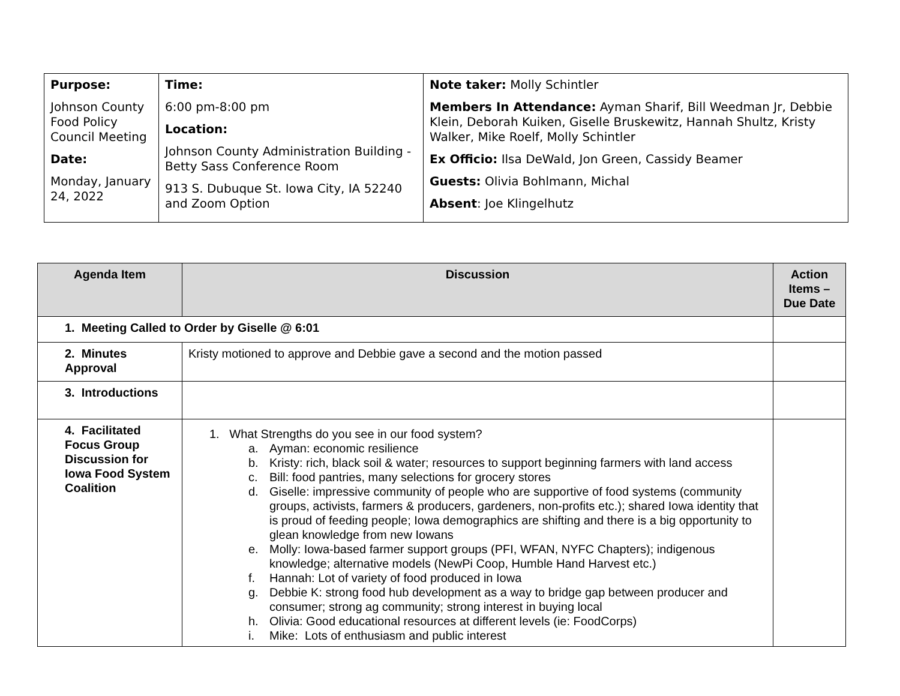| Purpose: Johnson County Food Policy Council Meeting Date: Monday, January 24, 2022 | Time: 6:00 pm-8:00 pm Location: Johnson County Administration Building - Betty Sass Conference Room 913 S. Dubuque St. Iowa City, IA 52240 and Zoom Option | Note taker: Molly Schintler Members In Attendance: Ayman Sharif, Bill Weedman Jr, Debbie Klein, Deborah Kuiken, Giselle Bruskewitz, Hannah Shultz, Kristy Walker, Mike Roelf, Molly Schintler Ex Officio: Ilsa DeWald, Jon Green, Cassidy Beamer Guests: Olivia Bohlmann, Michal Absent : Joe Klingelhutz |
| Agenda Item | Discussion | Action Items – Due Date |
| --- | --- | --- |
| 1. Meeting Called to Order by Giselle @ 6:01 | | |
| 2. Minutes Approval | Kristy motioned to approve and Debbie gave a second and the motion passed | |
| 3. Introductions | | |
| 4. Facilitated Focus Group Discussion for Iowa Food System Coalition | 1. What Strengths do you see in our food system? a. Ayman: economic resilience b. Kristy: rich, black soil & water; resources to support beginning farmers with land access c. Bill: food pantries, many selections for grocery stores d. Giselle: impressive community of people who are supportive of food systems (community groups, activists, farmers & producers, gardeners, non-profits etc.); shared Iowa identity that is proud of feeding people; Iowa demographics are shifting and there is a big opportunity to glean knowledge from new Iowans e. Molly: Iowa-based farmer support groups (PFI, WFAN, NYFC Chapters); indigenous knowledge; alternative models (NewPi Coop, Humble Hand Harvest etc.) f. Hannah: Lot of variety of food produced in Iowa g. Debbie K: strong food hub development as a way to bridge gap between producer and consumer; strong ag community; strong interest in buying local h. Olivia: Good educational resources at different levels (ie: FoodCorps) i. Mike: Lots of enthusiasm and public interest | |